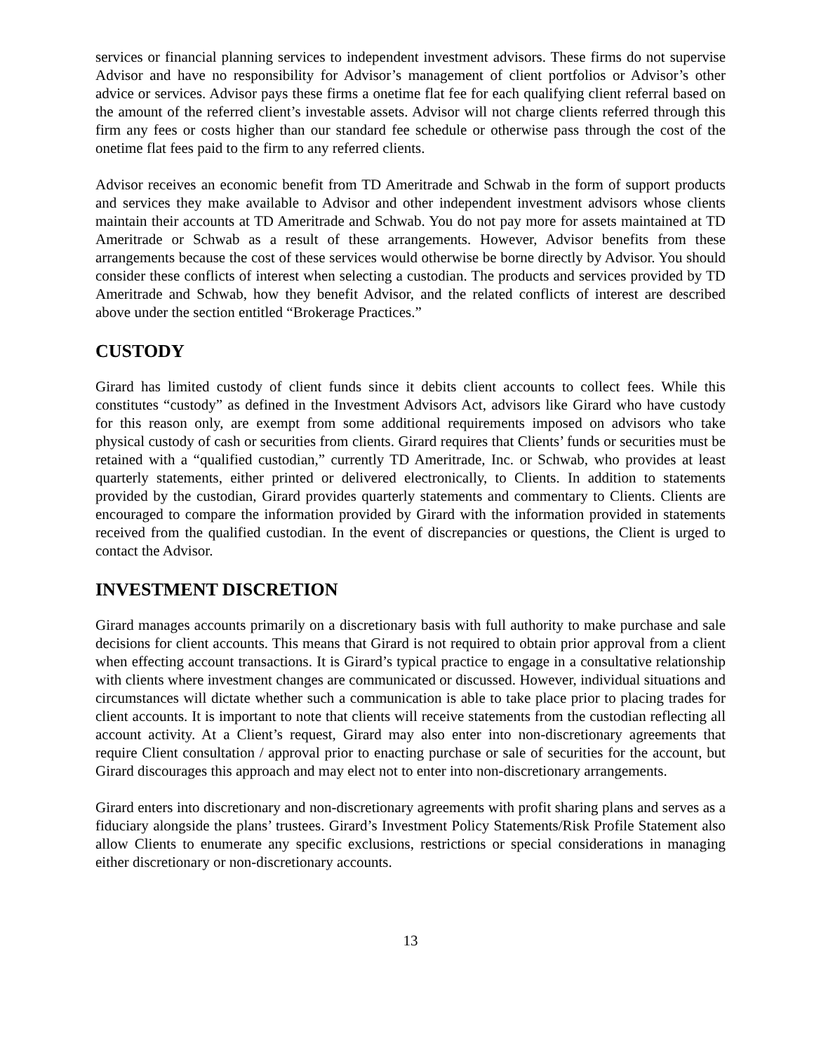services or financial planning services to independent investment advisors. These firms do not supervise Advisor and have no responsibility for Advisor’s management of client portfolios or Advisor’s other advice or services. Advisor pays these firms a onetime flat fee for each qualifying client referral based on the amount of the referred client’s investable assets. Advisor will not charge clients referred through this firm any fees or costs higher than our standard fee schedule or otherwise pass through the cost of the onetime flat fees paid to the firm to any referred clients.
Advisor receives an economic benefit from TD Ameritrade and Schwab in the form of support products and services they make available to Advisor and other independent investment advisors whose clients maintain their accounts at TD Ameritrade and Schwab. You do not pay more for assets maintained at TD Ameritrade or Schwab as a result of these arrangements. However, Advisor benefits from these arrangements because the cost of these services would otherwise be borne directly by Advisor. You should consider these conflicts of interest when selecting a custodian. The products and services provided by TD Ameritrade and Schwab, how they benefit Advisor, and the related conflicts of interest are described above under the section entitled “Brokerage Practices.”
CUSTODY
Girard has limited custody of client funds since it debits client accounts to collect fees. While this constitutes “custody” as defined in the Investment Advisors Act, advisors like Girard who have custody for this reason only, are exempt from some additional requirements imposed on advisors who take physical custody of cash or securities from clients. Girard requires that Clients’ funds or securities must be retained with a “qualified custodian,” currently TD Ameritrade, Inc. or Schwab, who provides at least quarterly statements, either printed or delivered electronically, to Clients. In addition to statements provided by the custodian, Girard provides quarterly statements and commentary to Clients. Clients are encouraged to compare the information provided by Girard with the information provided in statements received from the qualified custodian. In the event of discrepancies or questions, the Client is urged to contact the Advisor.
INVESTMENT DISCRETION
Girard manages accounts primarily on a discretionary basis with full authority to make purchase and sale decisions for client accounts. This means that Girard is not required to obtain prior approval from a client when effecting account transactions. It is Girard’s typical practice to engage in a consultative relationship with clients where investment changes are communicated or discussed. However, individual situations and circumstances will dictate whether such a communication is able to take place prior to placing trades for client accounts. It is important to note that clients will receive statements from the custodian reflecting all account activity. At a Client’s request, Girard may also enter into non-discretionary agreements that require Client consultation / approval prior to enacting purchase or sale of securities for the account, but Girard discourages this approach and may elect not to enter into non-discretionary arrangements.
Girard enters into discretionary and non-discretionary agreements with profit sharing plans and serves as a fiduciary alongside the plans’ trustees. Girard’s Investment Policy Statements/Risk Profile Statement also allow Clients to enumerate any specific exclusions, restrictions or special considerations in managing either discretionary or non-discretionary accounts.
13